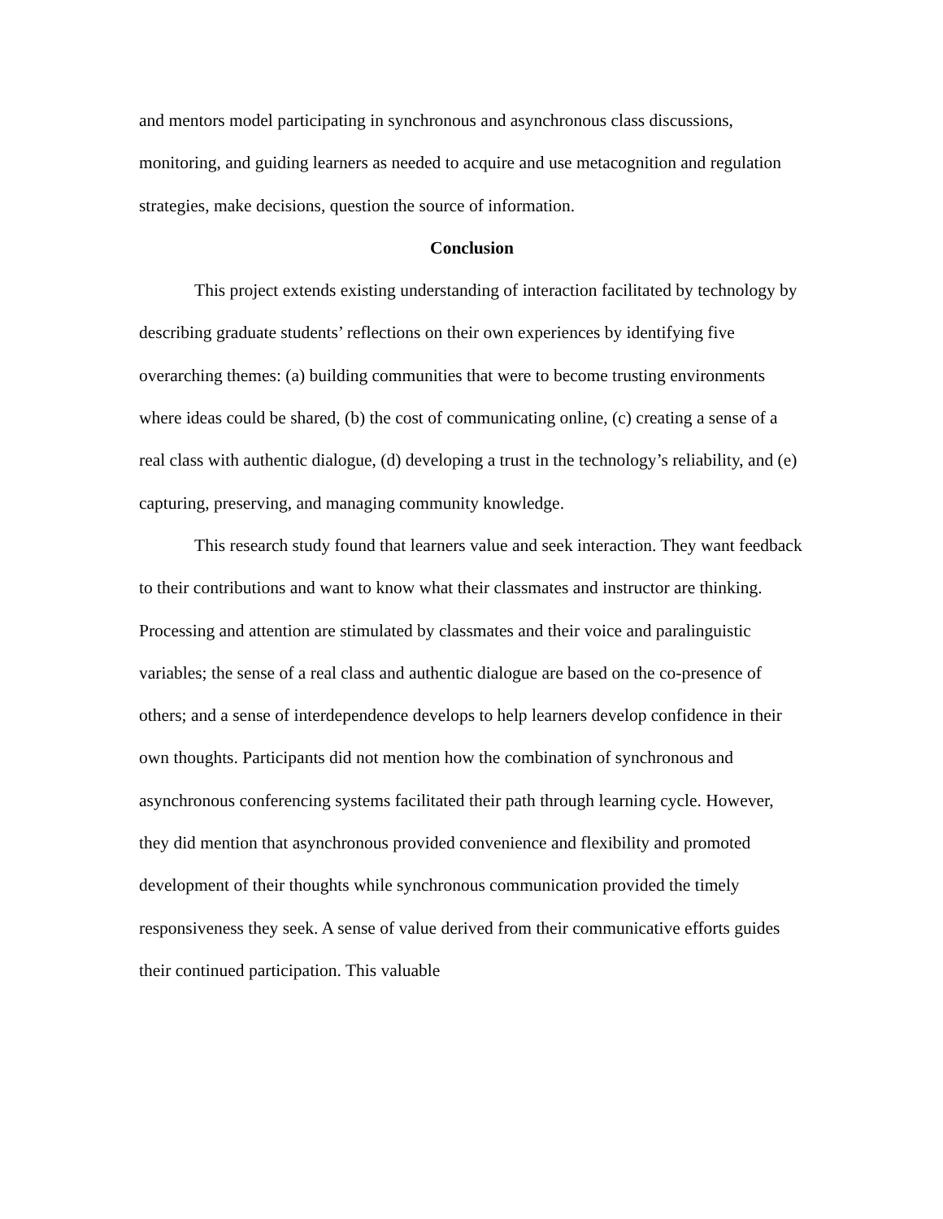and mentors model participating in synchronous and asynchronous class discussions, monitoring, and guiding learners as needed to acquire and use metacognition and regulation strategies, make decisions, question the source of information.
Conclusion
This project extends existing understanding of interaction facilitated by technology by describing graduate students’ reflections on their own experiences by identifying five overarching themes: (a) building communities that were to become trusting environments where ideas could be shared, (b) the cost of communicating online, (c) creating a sense of a real class with authentic dialogue, (d) developing a trust in the technology’s reliability, and (e) capturing, preserving, and managing community knowledge.
This research study found that learners value and seek interaction. They want feedback to their contributions and want to know what their classmates and instructor are thinking. Processing and attention are stimulated by classmates and their voice and paralinguistic variables; the sense of a real class and authentic dialogue are based on the co-presence of others; and a sense of interdependence develops to help learners develop confidence in their own thoughts. Participants did not mention how the combination of synchronous and asynchronous conferencing systems facilitated their path through learning cycle. However, they did mention that asynchronous provided convenience and flexibility and promoted development of their thoughts while synchronous communication provided the timely responsiveness they seek. A sense of value derived from their communicative efforts guides their continued participation. This valuable